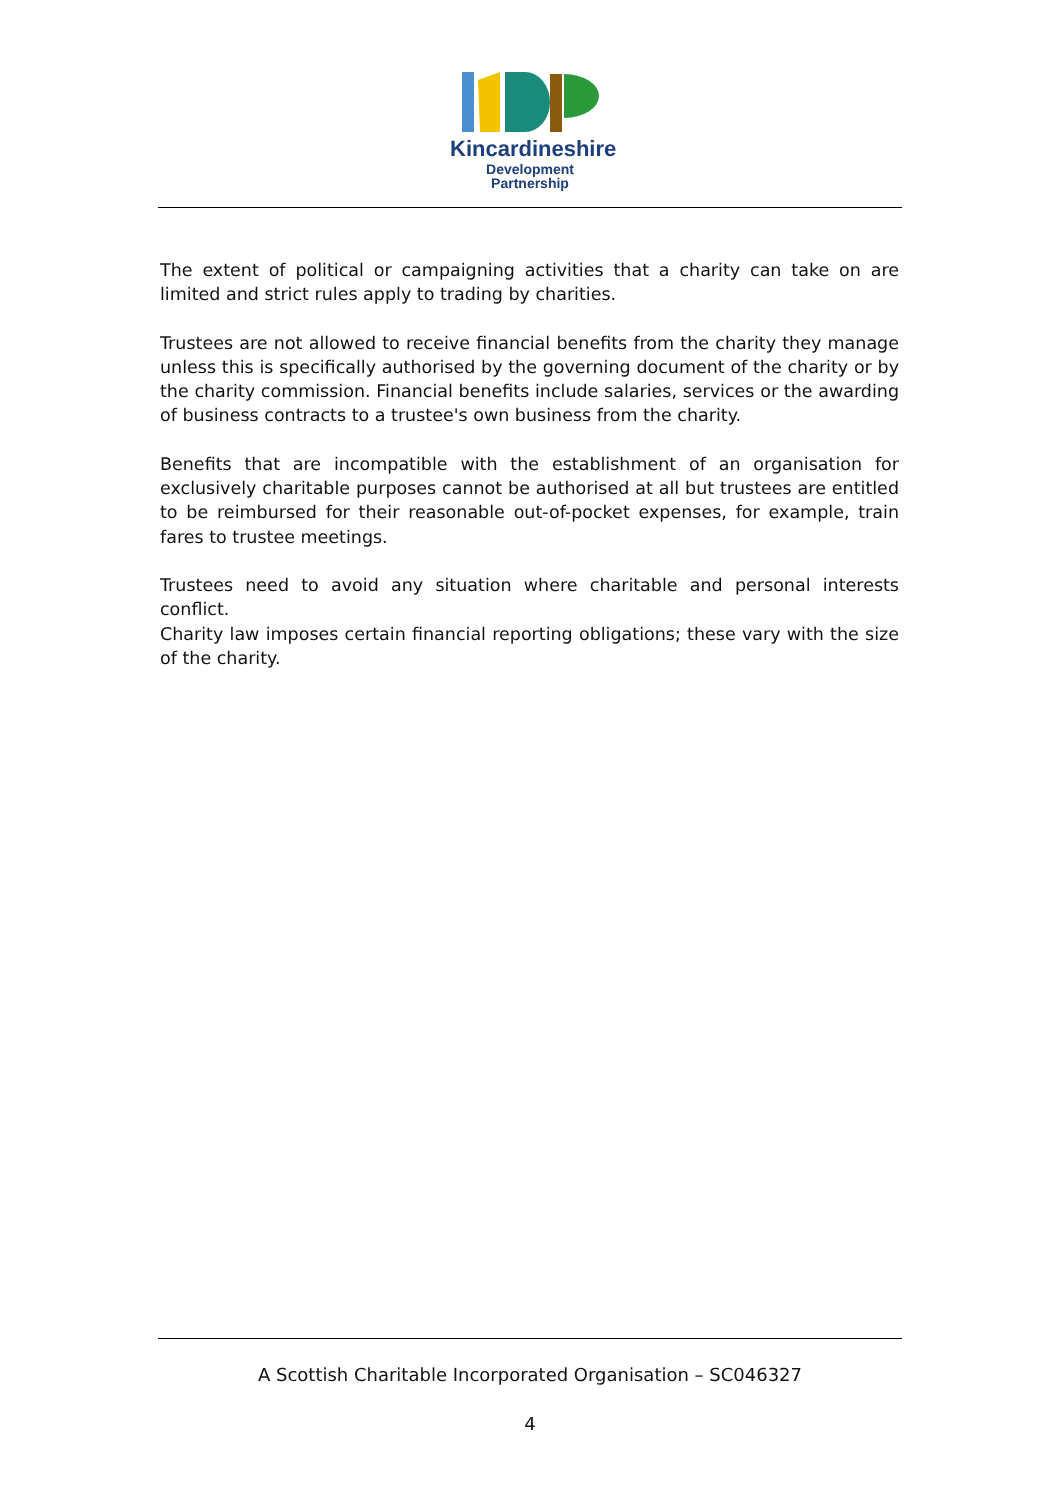Kincardineshire
Development Partnership
The extent of political or campaigning activities that a charity can take on are limited and strict rules apply to trading by charities.
Trustees are not allowed to receive financial benefits from the charity they manage unless this is specifically authorised by the governing document of the charity or by the charity commission. Financial benefits include salaries, services or the awarding of business contracts to a trustee's own business from the charity.
Benefits that are incompatible with the establishment of an organisation for exclusively charitable purposes cannot be authorised at all but trustees are entitled to be reimbursed for their reasonable out-of-pocket expenses, for example, train fares to trustee meetings.
Trustees need to avoid any situation where charitable and personal interests conflict.
Charity law imposes certain financial reporting obligations; these vary with the size of the charity.
A Scottish Charitable Incorporated Organisation – SC046327
4